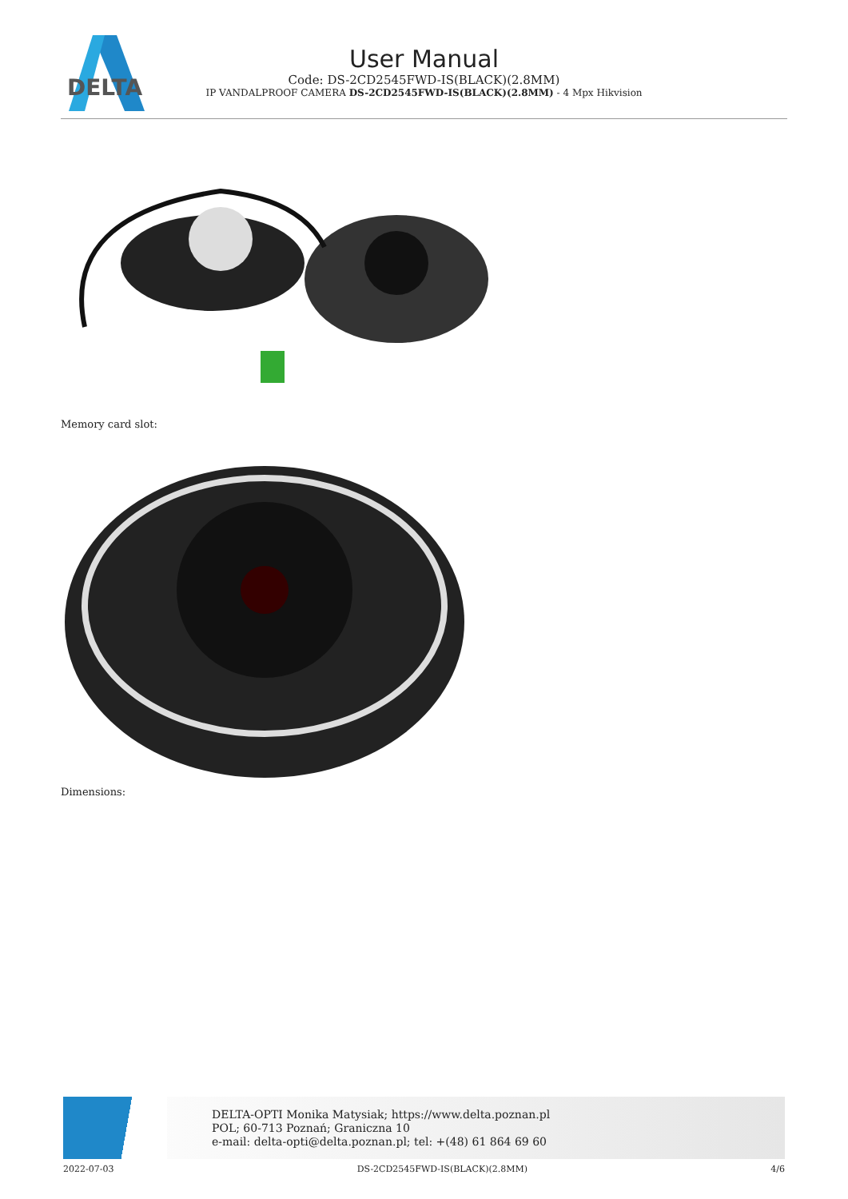DELTA
User Manual
Code: DS-2CD2545FWD-IS(BLACK)(2.8MM)
IP VANDALPROOF CAMERA DS-2CD2545FWD-IS(BLACK)(2.8MM) - 4 Mpx Hikvision
Memory card slot:
Dimensions:
DELTA-OPTI Monika Matysiak; https://www.delta.poznan.pl
POL; 60-713 Poznań; Graniczna 10
e-mail: delta-opti@delta.poznan.pl; tel: +(48) 61 864 69 60
2022-07-03 DS-2CD2545FWD-IS(BLACK)(2.8MM) 4/6